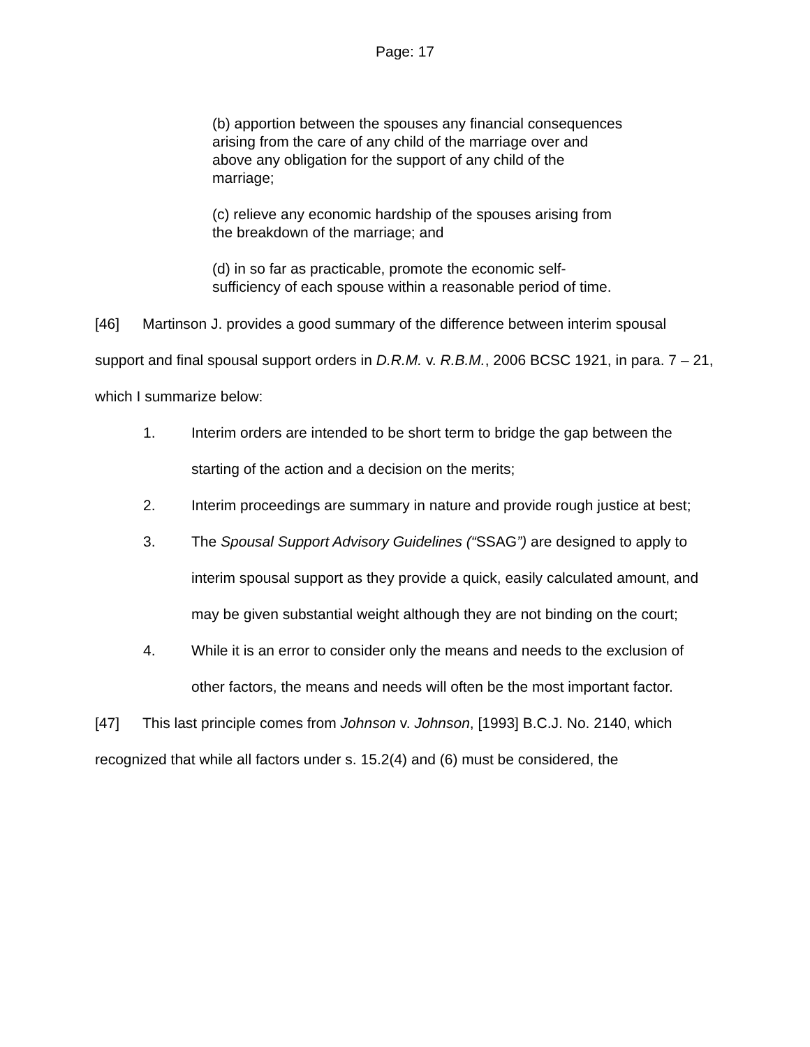Page: 17
(b) apportion between the spouses any financial consequences arising from the care of any child of the marriage over and above any obligation for the support of any child of the marriage;
(c) relieve any economic hardship of the spouses arising from the breakdown of the marriage; and
(d) in so far as practicable, promote the economic self-sufficiency of each spouse within a reasonable period of time.
[46] Martinson J. provides a good summary of the difference between interim spousal support and final spousal support orders in D.R.M. v. R.B.M., 2006 BCSC 1921, in para. 7 – 21, which I summarize below:
1. Interim orders are intended to be short term to bridge the gap between the starting of the action and a decision on the merits;
2. Interim proceedings are summary in nature and provide rough justice at best;
3. The Spousal Support Advisory Guidelines (“SSAG”) are designed to apply to interim spousal support as they provide a quick, easily calculated amount, and may be given substantial weight although they are not binding on the court;
4. While it is an error to consider only the means and needs to the exclusion of other factors, the means and needs will often be the most important factor.
[47] This last principle comes from Johnson v. Johnson, [1993] B.C.J. No. 2140, which recognized that while all factors under s. 15.2(4) and (6) must be considered, the